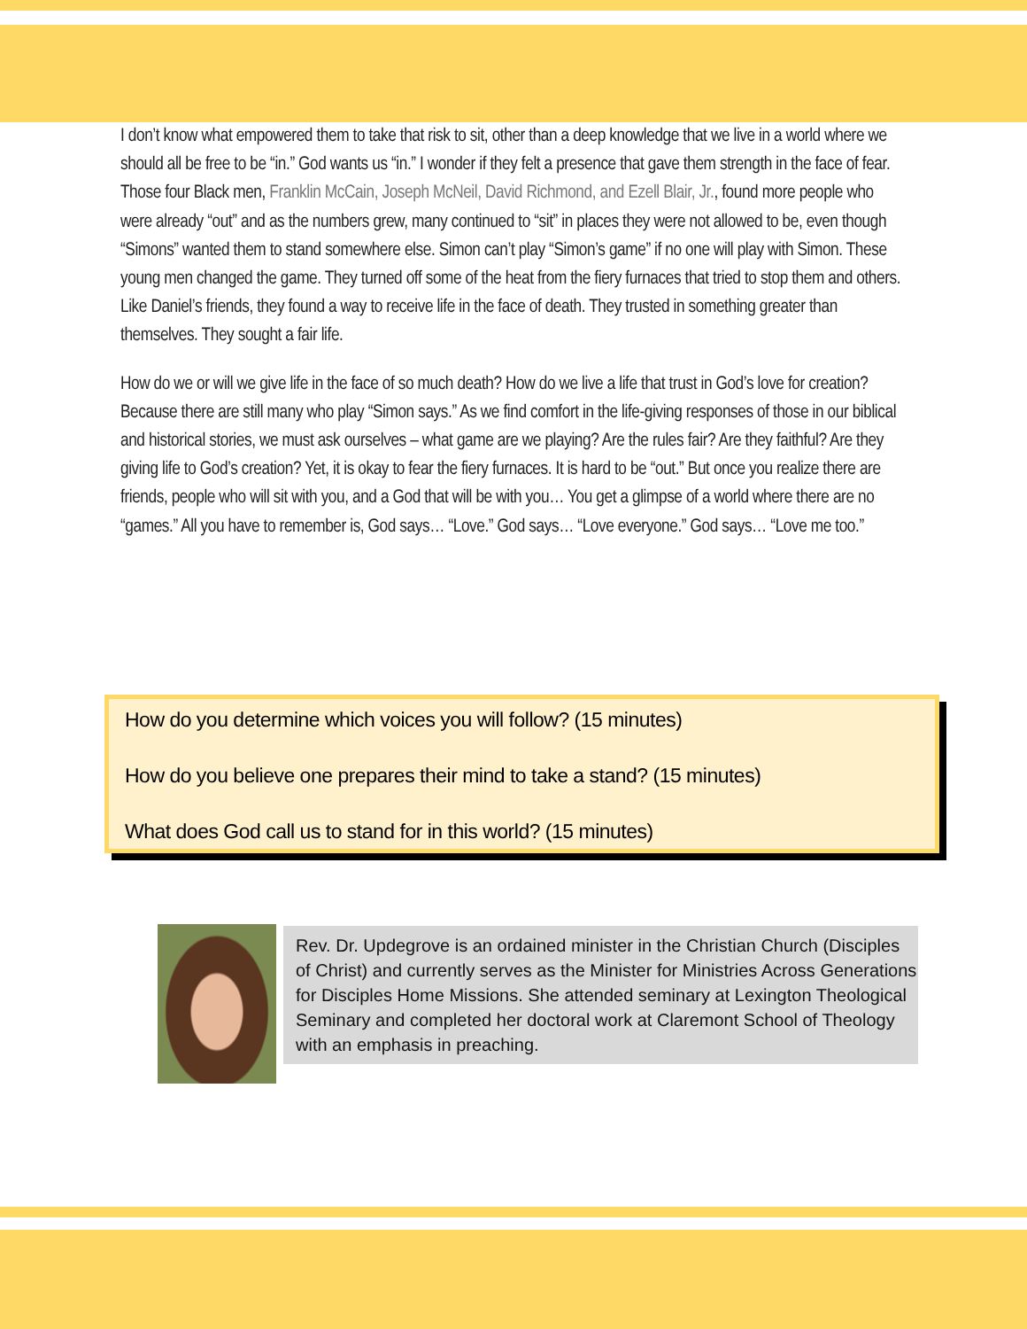I don’t know what empowered them to take that risk to sit, other than a deep knowledge that we live in a world where we should all be free to be “in.” God wants us “in.” I wonder if they felt a presence that gave them strength in the face of fear. Those four Black men, Franklin McCain, Joseph McNeil, David Richmond, and Ezell Blair, Jr., found more people who were already “out” and as the numbers grew, many continued to “sit” in places they were not allowed to be, even though “Simons” wanted them to stand somewhere else. Simon can’t play “Simon’s game” if no one will play with Simon. These young men changed the game. They turned off some of the heat from the fiery furnaces that tried to stop them and others. Like Daniel’s friends, they found a way to receive life in the face of death. They trusted in something greater than themselves. They sought a fair life.
How do we or will we give life in the face of so much death? How do we live a life that trust in God’s love for creation? Because there are still many who play “Simon says.” As we find comfort in the life-giving responses of those in our biblical and historical stories, we must ask ourselves – what game are we playing? Are the rules fair? Are they faithful? Are they giving life to God’s creation? Yet, it is okay to fear the fiery furnaces. It is hard to be “out.” But once you realize there are friends, people who will sit with you, and a God that will be with you… You get a glimpse of a world where there are no “games.” All you have to remember is, God says… “Love.” God says… “Love everyone.” God says… “Love me too.”
How do you determine which voices you will follow? (15 minutes)
How do you believe one prepares their mind to take a stand? (15 minutes)
What does God call us to stand for in this world? (15 minutes)
Rev. Dr. Updegrove is an ordained minister in the Christian Church (Disciples of Christ) and currently serves as the Minister for Ministries Across Generations for Disciples Home Missions. She attended seminary at Lexington Theological Seminary and completed her doctoral work at Claremont School of Theology with an emphasis in preaching.